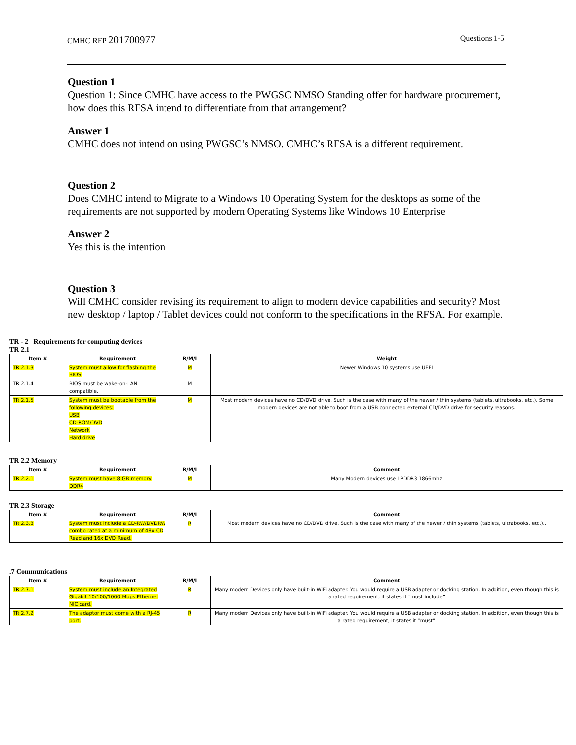CMHC RFP 201700977
Questions 1-5
Question 1
Question 1: Since CMHC have access to the PWGSC NMSO Standing offer for hardware procurement, how does this RFSA intend to differentiate from that arrangement?
Answer 1
CMHC does not intend on using PWGSC’s NMSO. CMHC’s RFSA is a different requirement.
Question 2
Does CMHC intend to Migrate to a Windows 10 Operating System for the desktops as some of the requirements are not supported by modern Operating Systems like Windows 10 Enterprise
Answer 2
Yes this is the intention
Question 3
Will CMHC consider revising its requirement to align to modern device capabilities and security? Most new desktop / laptop / Tablet devices could not conform to the specifications in the RFSA. For example.
TR - 2 Requirements for computing devices
TR 2.1
| Item # | Requirement | R/M/I | Weight |
| --- | --- | --- | --- |
| TR 2.1.3 | System must allow for flashing the BIOS. | M | Newer Windows 10 systems use UEFI |
| TR 2.1.4 | BIOS must be wake-on-LAN compatible. | M | |
| TR 2.1.5 | System must be bootable from the following devices: USB CD-ROM/DVD Network Hard drive | M | Most modern devices have no CD/DVD drive. Such is the case with many of the newer / thin systems (tablets, ultrabooks, etc.). Some modern devices are not able to boot from a USB connected external CD/DVD drive for security reasons. |
TR 2.2 Memory
| Item # | Requirement | R/M/I | Comment |
| --- | --- | --- | --- |
| TR 2.2.1 | System must have 8 GB memory DDR4 | M | Many Modern devices use LPDDR3 1866mhz |
TR 2.3 Storage
| Item # | Requirement | R/M/I | Comment |
| --- | --- | --- | --- |
| TR 2.3.3 | System must include a CD-RW/DVDRW combo rated at a minimum of 48x CD Read and 16x DVD Read. | R | Most modern devices have no CD/DVD drive. Such is the case with many of the newer / thin systems (tablets, ultrabooks, etc.).. |
.7 Communications
| Item # | Requirement | R/M/I | Comment |
| --- | --- | --- | --- |
| TR 2.7.1 | System must include an Integrated Gigabit 10/100/1000 Mbps Ethernet NIC card. | R | Many modern Devices only have built-in WiFi adapter. You would require a USB adapter or docking station. In addition, even though this is a rated requirement, it states it “must include” |
| TR 2.7.2 | The adaptor must come with a RJ-45 port. | R | Many modern Devices only have built-in WiFi adapter. You would require a USB adapter or docking station. In addition, even though this is a rated requirement, it states it “must” |